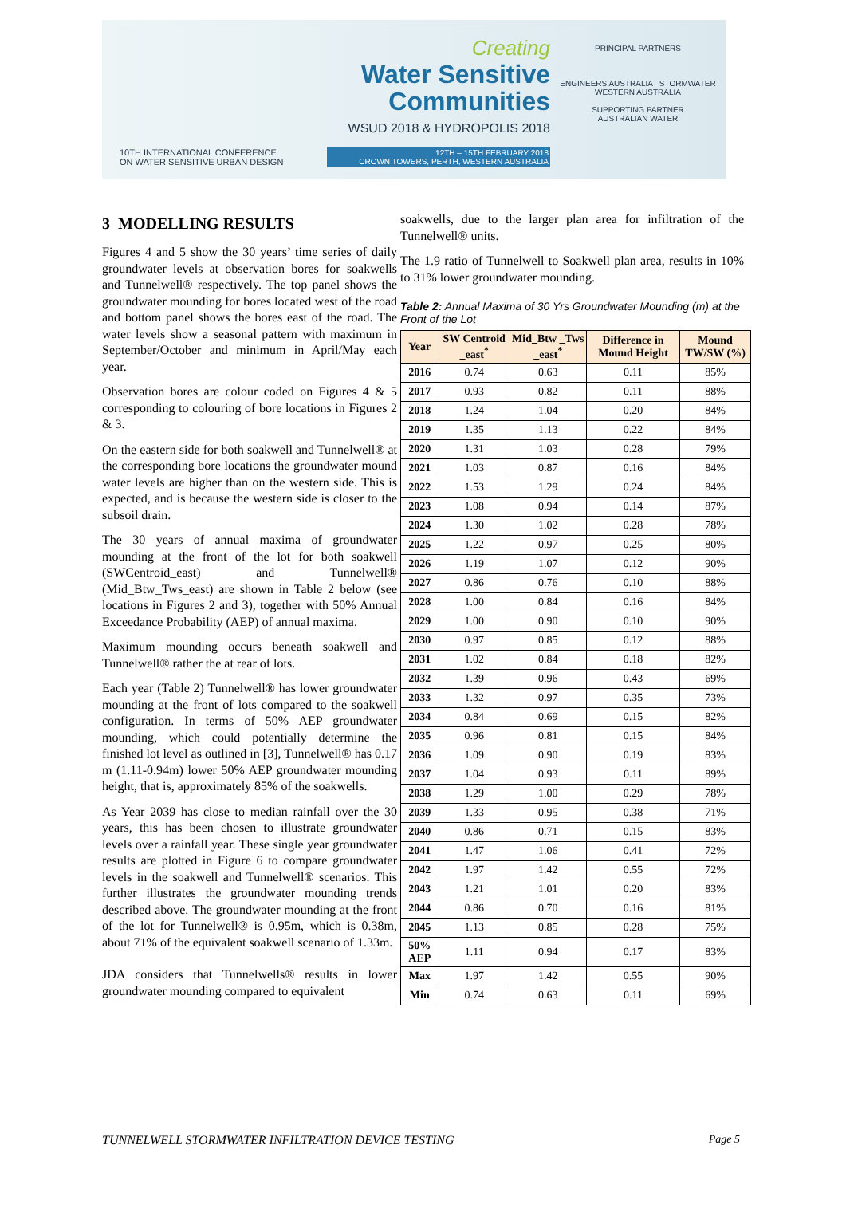10TH INTERNATIONAL CONFERENCE
ON WATER SENSITIVE URBAN DESIGN
Creating
Water Sensitive
Communities
WSUD 2018 & HYDROPOLIS 2018
12TH – 15TH FEBRUARY 2018
CROWN TOWERS, PERTH, WESTERN AUSTRALIA
PRINCIPAL PARTNERS
ENGINEERS AUSTRALIA STORMWATER WESTERN AUSTRALIA
SUPPORTING PARTNER
AUSTRALIAN WATER
3 MODELLING RESULTS
Figures 4 and 5 show the 30 years’ time series of daily groundwater levels at observation bores for soakwells and Tunnelwell® respectively. The top panel shows the groundwater mounding for bores located west of the road and bottom panel shows the bores east of the road. The water levels show a seasonal pattern with maximum in September/October and minimum in April/May each year.
Observation bores are colour coded on Figures 4 & 5 corresponding to colouring of bore locations in Figures 2 & 3.
On the eastern side for both soakwell and Tunnelwell® at the corresponding bore locations the groundwater mound water levels are higher than on the western side. This is expected, and is because the western side is closer to the subsoil drain.
The 30 years of annual maxima of groundwater mounding at the front of the lot for both soakwell (SWCentroid_east) and Tunnelwell® (Mid_Btw_Tws_east) are shown in Table 2 below (see locations in Figures 2 and 3), together with 50% Annual Exceedance Probability (AEP) of annual maxima.
Maximum mounding occurs beneath soakwell and Tunnelwell® rather the at rear of lots.
Each year (Table 2) Tunnelwell® has lower groundwater mounding at the front of lots compared to the soakwell configuration. In terms of 50% AEP groundwater mounding, which could potentially determine the finished lot level as outlined in [3], Tunnelwell® has 0.17 m (1.11-0.94m) lower 50% AEP groundwater mounding height, that is, approximately 85% of the soakwells.
As Year 2039 has close to median rainfall over the 30 years, this has been chosen to illustrate groundwater levels over a rainfall year. These single year groundwater results are plotted in Figure 6 to compare groundwater levels in the soakwell and Tunnelwell® scenarios. This further illustrates the groundwater mounding trends described above. The groundwater mounding at the front of the lot for Tunnelwell® is 0.95m, which is 0.38m, about 71% of the equivalent soakwell scenario of 1.33m.
JDA considers that Tunnelwells® results in lower groundwater mounding compared to equivalent
soakwells, due to the larger plan area for infiltration of the Tunnelwell® units.
The 1.9 ratio of Tunnelwell to Soakwell plan area, results in 10% to 31% lower groundwater mounding.
Table 2: Annual Maxima of 30 Yrs Groundwater Mounding (m) at the Front of the Lot
| Year | SW Centroid _east<sup>*</sup> | Mid_Btw _Tws _east<sup>*</sup> | Difference in Mound Height | Mound TW/SW (%) |
| --- | --- | --- | --- | --- |
| 2016 | 0.74 | 0.63 | 0.11 | 85% |
| 2017 | 0.93 | 0.82 | 0.11 | 88% |
| 2018 | 1.24 | 1.04 | 0.20 | 84% |
| 2019 | 1.35 | 1.13 | 0.22 | 84% |
| 2020 | 1.31 | 1.03 | 0.28 | 79% |
| 2021 | 1.03 | 0.87 | 0.16 | 84% |
| 2022 | 1.53 | 1.29 | 0.24 | 84% |
| 2023 | 1.08 | 0.94 | 0.14 | 87% |
| 2024 | 1.30 | 1.02 | 0.28 | 78% |
| 2025 | 1.22 | 0.97 | 0.25 | 80% |
| 2026 | 1.19 | 1.07 | 0.12 | 90% |
| 2027 | 0.86 | 0.76 | 0.10 | 88% |
| 2028 | 1.00 | 0.84 | 0.16 | 84% |
| 2029 | 1.00 | 0.90 | 0.10 | 90% |
| 2030 | 0.97 | 0.85 | 0.12 | 88% |
| 2031 | 1.02 | 0.84 | 0.18 | 82% |
| 2032 | 1.39 | 0.96 | 0.43 | 69% |
| 2033 | 1.32 | 0.97 | 0.35 | 73% |
| 2034 | 0.84 | 0.69 | 0.15 | 82% |
| 2035 | 0.96 | 0.81 | 0.15 | 84% |
| 2036 | 1.09 | 0.90 | 0.19 | 83% |
| 2037 | 1.04 | 0.93 | 0.11 | 89% |
| 2038 | 1.29 | 1.00 | 0.29 | 78% |
| 2039 | 1.33 | 0.95 | 0.38 | 71% |
| 2040 | 0.86 | 0.71 | 0.15 | 83% |
| 2041 | 1.47 | 1.06 | 0.41 | 72% |
| 2042 | 1.97 | 1.42 | 0.55 | 72% |
| 2043 | 1.21 | 1.01 | 0.20 | 83% |
| 2044 | 0.86 | 0.70 | 0.16 | 81% |
| 2045 | 1.13 | 0.85 | 0.28 | 75% |
| 50% AEP | 1.11 | 0.94 | 0.17 | 83% |
| Max | 1.97 | 1.42 | 0.55 | 90% |
| Min | 0.74 | 0.63 | 0.11 | 69% |
TUNNELWELL STORMWATER INFILTRATION DEVICE TESTING Page 5